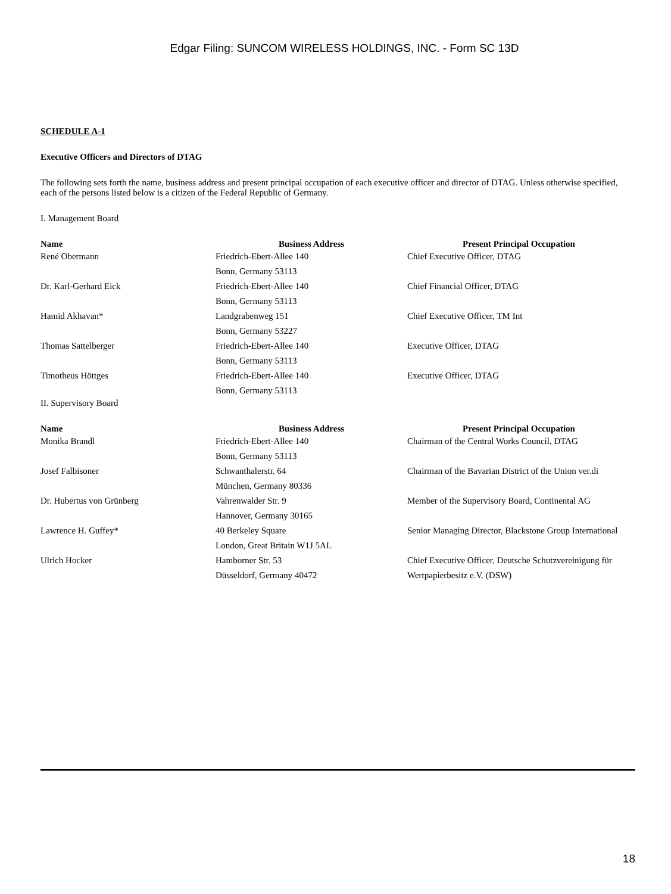Edgar Filing: SUNCOM WIRELESS HOLDINGS, INC. - Form SC 13D
SCHEDULE A-1
Executive Officers and Directors of DTAG
The following sets forth the name, business address and present principal occupation of each executive officer and director of DTAG. Unless otherwise specified, each of the persons listed below is a citizen of the Federal Republic of Germany.
I. Management Board
| Name | Business Address | Present Principal Occupation |
| --- | --- | --- |
| René Obermann | Friedrich-Ebert-Allee 140 Bonn, Germany 53113 | Chief Executive Officer, DTAG |
| Dr. Karl-Gerhard Eick | Friedrich-Ebert-Allee 140 Bonn, Germany 53113 | Chief Financial Officer, DTAG |
| Hamid Akhavan* | Landgrabenweg 151 Bonn, Germany 53227 | Chief Executive Officer, TM Int |
| Thomas Sattelberger | Friedrich-Ebert-Allee 140 Bonn, Germany 53113 | Executive Officer, DTAG |
| Timotheus Höttges | Friedrich-Ebert-Allee 140 Bonn, Germany 53113 | Executive Officer, DTAG |
II. Supervisory Board
| Name | Business Address | Present Principal Occupation |
| --- | --- | --- |
| Monika Brandl | Friedrich-Ebert-Allee 140 Bonn, Germany 53113 | Chairman of the Central Works Council, DTAG |
| Josef Falbisoner | Schwanthalerstr. 64 München, Germany 80336 | Chairman of the Bavarian District of the Union ver.di |
| Dr. Hubertus von Grünberg | Vahrenwalder Str. 9 Hannover, Germany 30165 | Member of the Supervisory Board, Continental AG |
| Lawrence H. Guffey* | 40 Berkeley Square London, Great Britain W1J 5AL | Senior Managing Director, Blackstone Group International |
| Ulrich Hocker | Hamborner Str. 53 Düsseldorf, Germany 40472 | Chief Executive Officer, Deutsche Schutzvereinigung für Wertpapierbesitz e.V. (DSW) |
18